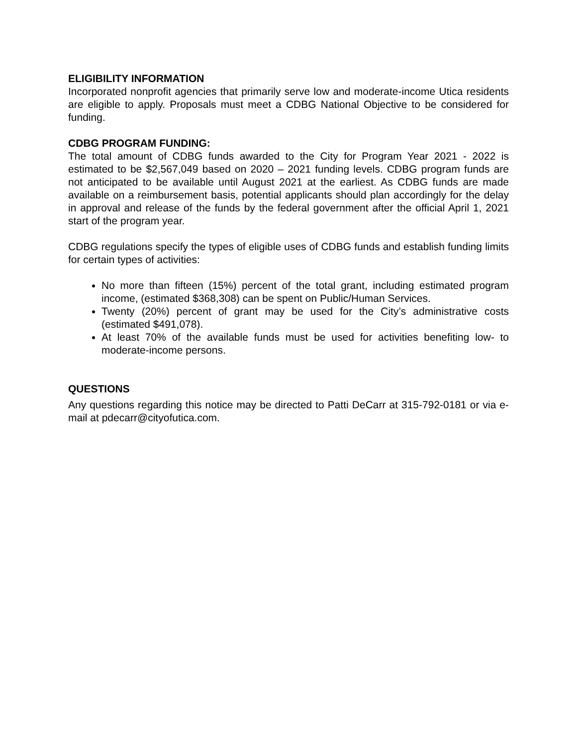ELIGIBILITY INFORMATION
Incorporated nonprofit agencies that primarily serve low and moderate-income Utica residents are eligible to apply. Proposals must meet a CDBG National Objective to be considered for funding.
CDBG PROGRAM FUNDING:
The total amount of CDBG funds awarded to the City for Program Year 2021 - 2022 is estimated to be $2,567,049 based on 2020 – 2021 funding levels. CDBG program funds are not anticipated to be available until August 2021 at the earliest. As CDBG funds are made available on a reimbursement basis, potential applicants should plan accordingly for the delay in approval and release of the funds by the federal government after the official April 1, 2021 start of the program year.
CDBG regulations specify the types of eligible uses of CDBG funds and establish funding limits for certain types of activities:
No more than fifteen (15%) percent of the total grant, including estimated program income, (estimated $368,308) can be spent on Public/Human Services.
Twenty (20%) percent of grant may be used for the City’s administrative costs (estimated $491,078).
At least 70% of the available funds must be used for activities benefiting low- to moderate-income persons.
QUESTIONS
Any questions regarding this notice may be directed to Patti DeCarr at 315-792-0181 or via e-mail at pdecarr@cityofutica.com.